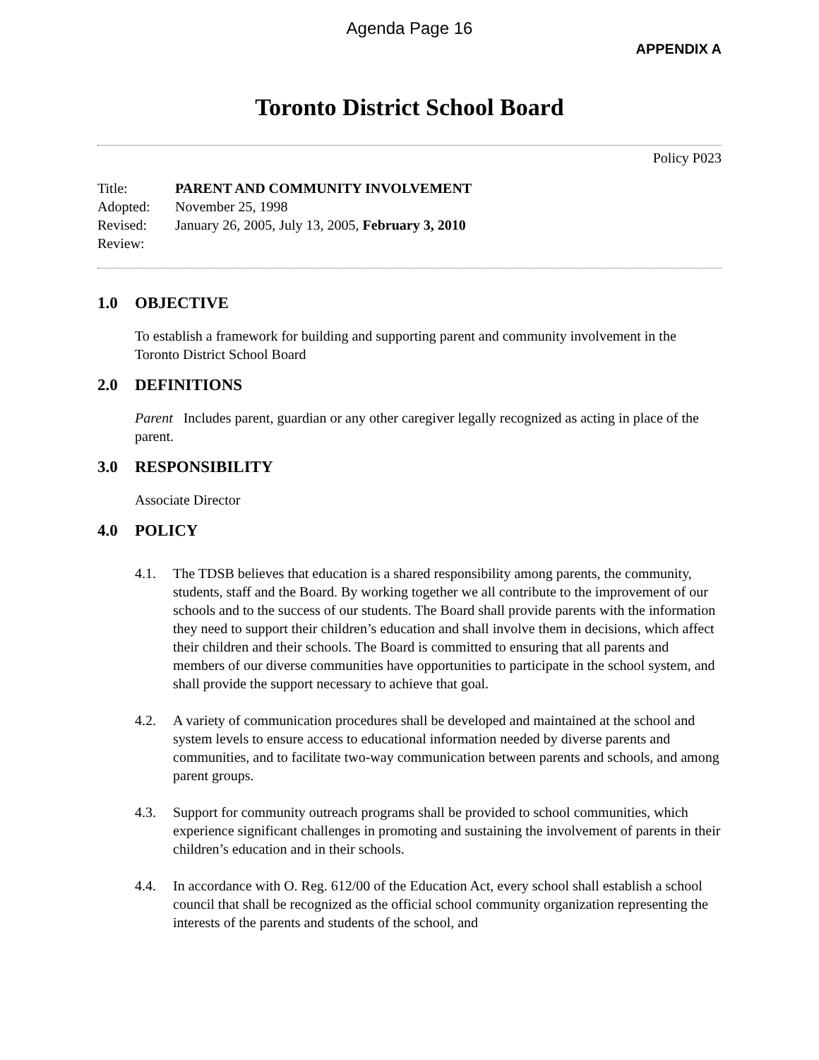Agenda Page 16
APPENDIX A
Toronto District School Board
Policy P023
Title: PARENT AND COMMUNITY INVOLVEMENT
Adopted: November 25, 1998
Revised: January 26, 2005, July 13, 2005, February 3, 2010
Review:
1.0 OBJECTIVE
To establish a framework for building and supporting parent and community involvement in the Toronto District School Board
2.0 DEFINITIONS
Parent Includes parent, guardian or any other caregiver legally recognized as acting in place of the parent.
3.0 RESPONSIBILITY
Associate Director
4.0 POLICY
4.1. The TDSB believes that education is a shared responsibility among parents, the community, students, staff and the Board. By working together we all contribute to the improvement of our schools and to the success of our students. The Board shall provide parents with the information they need to support their children’s education and shall involve them in decisions, which affect their children and their schools. The Board is committed to ensuring that all parents and members of our diverse communities have opportunities to participate in the school system, and shall provide the support necessary to achieve that goal.
4.2. A variety of communication procedures shall be developed and maintained at the school and system levels to ensure access to educational information needed by diverse parents and communities, and to facilitate two-way communication between parents and schools, and among parent groups.
4.3. Support for community outreach programs shall be provided to school communities, which experience significant challenges in promoting and sustaining the involvement of parents in their children’s education and in their schools.
4.4. In accordance with O. Reg. 612/00 of the Education Act, every school shall establish a school council that shall be recognized as the official school community organization representing the interests of the parents and students of the school, and